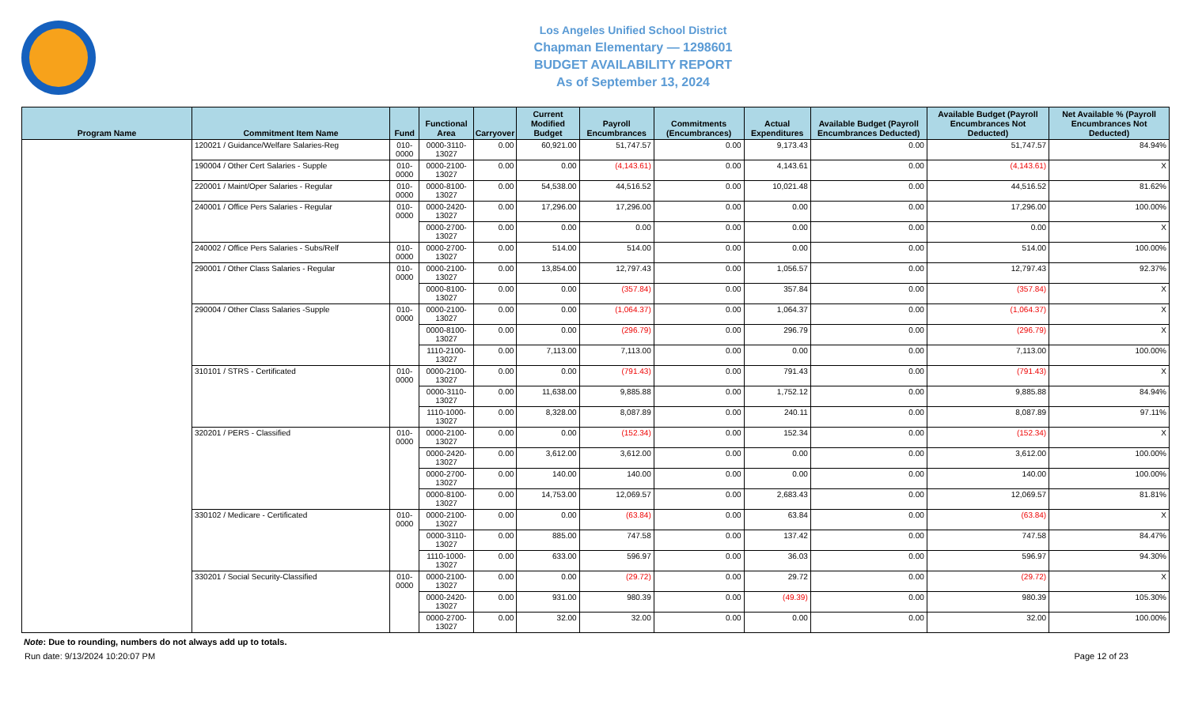Los Angeles Unified School District
Chapman Elementary — 1298601
BUDGET AVAILABILITY REPORT
As of September 13, 2024
| Program Name | Commitment Item Name | Fund | Functional Area | Carryover | Current Modified Budget | Payroll Encumbrances | Commitments (Encumbrances) | Actual Expenditures | Available Budget (Payroll Encumbrances Deducted) | Available Budget (Payroll Encumbrances Not Deducted) | Net Available % (Payroll Encumbrances Not Deducted) |
| --- | --- | --- | --- | --- | --- | --- | --- | --- | --- | --- | --- |
| | 120021 / Guidance/Welfare Salaries-Reg | 010-0000 | 0000-3110-13027 | 0.00 | 60,921.00 | 51,747.57 | 0.00 | 9,173.43 | 0.00 | 51,747.57 | 84.94% |
| | 190004 / Other Cert Salaries - Supple | 010-0000 | 0000-2100-13027 | 0.00 | 0.00 | (4,143.61) | 0.00 | 4,143.61 | 0.00 | (4,143.61) | X |
| | 220001 / Maint/Oper Salaries - Regular | 010-0000 | 0000-8100-13027 | 0.00 | 54,538.00 | 44,516.52 | 0.00 | 10,021.48 | 0.00 | 44,516.52 | 81.62% |
| | 240001 / Office Pers Salaries - Regular | 010-0000 | 0000-2420-13027 | 0.00 | 17,296.00 | 17,296.00 | 0.00 | 0.00 | 0.00 | 17,296.00 | 100.00% |
| | | | 0000-2700-13027 | 0.00 | 0.00 | 0.00 | 0.00 | 0.00 | 0.00 | 0.00 | X |
| | 240002 / Office Pers Salaries - Subs/Relf | 010-0000 | 0000-2700-13027 | 0.00 | 514.00 | 514.00 | 0.00 | 0.00 | 0.00 | 514.00 | 100.00% |
| | 290001 / Other Class Salaries - Regular | 010-0000 | 0000-2100-13027 | 0.00 | 13,854.00 | 12,797.43 | 0.00 | 1,056.57 | 0.00 | 12,797.43 | 92.37% |
| | | | 0000-8100-13027 | 0.00 | 0.00 | (357.84) | 0.00 | 357.84 | 0.00 | (357.84) | X |
| | 290004 / Other Class Salaries -Supple | 010-0000 | 0000-2100-13027 | 0.00 | 0.00 | (1,064.37) | 0.00 | 1,064.37 | 0.00 | (1,064.37) | X |
| | | | 0000-8100-13027 | 0.00 | 0.00 | (296.79) | 0.00 | 296.79 | 0.00 | (296.79) | X |
| | | | 1110-2100-13027 | 0.00 | 7,113.00 | 7,113.00 | 0.00 | 0.00 | 0.00 | 7,113.00 | 100.00% |
| | 310101 / STRS - Certificated | 010-0000 | 0000-2100-13027 | 0.00 | 0.00 | (791.43) | 0.00 | 791.43 | 0.00 | (791.43) | X |
| | | | 0000-3110-13027 | 0.00 | 11,638.00 | 9,885.88 | 0.00 | 1,752.12 | 0.00 | 9,885.88 | 84.94% |
| | | | 1110-1000-13027 | 0.00 | 8,328.00 | 8,087.89 | 0.00 | 240.11 | 0.00 | 8,087.89 | 97.11% |
| | 320201 / PERS - Classified | 010-0000 | 0000-2100-13027 | 0.00 | 0.00 | (152.34) | 0.00 | 152.34 | 0.00 | (152.34) | X |
| | | | 0000-2420-13027 | 0.00 | 3,612.00 | 3,612.00 | 0.00 | 0.00 | 0.00 | 3,612.00 | 100.00% |
| | | | 0000-2700-13027 | 0.00 | 140.00 | 140.00 | 0.00 | 0.00 | 0.00 | 140.00 | 100.00% |
| | | | 0000-8100-13027 | 0.00 | 14,753.00 | 12,069.57 | 0.00 | 2,683.43 | 0.00 | 12,069.57 | 81.81% |
| | 330102 / Medicare - Certificated | 010-0000 | 0000-2100-13027 | 0.00 | 0.00 | (63.84) | 0.00 | 63.84 | 0.00 | (63.84) | X |
| | | | 0000-3110-13027 | 0.00 | 885.00 | 747.58 | 0.00 | 137.42 | 0.00 | 747.58 | 84.47% |
| | | | 1110-1000-13027 | 0.00 | 633.00 | 596.97 | 0.00 | 36.03 | 0.00 | 596.97 | 94.30% |
| | 330201 / Social Security-Classified | 010-0000 | 0000-2100-13027 | 0.00 | 0.00 | (29.72) | 0.00 | 29.72 | 0.00 | (29.72) | X |
| | | | 0000-2420-13027 | 0.00 | 931.00 | 980.39 | 0.00 | (49.39) | 0.00 | 980.39 | 105.30% |
| | | | 0000-2700-13027 | 0.00 | 32.00 | 32.00 | 0.00 | 0.00 | 0.00 | 32.00 | 100.00% |
Note: Due to rounding, numbers do not always add up to totals.
Run date: 9/13/2024 10:20:07 PM Page 12 of 23